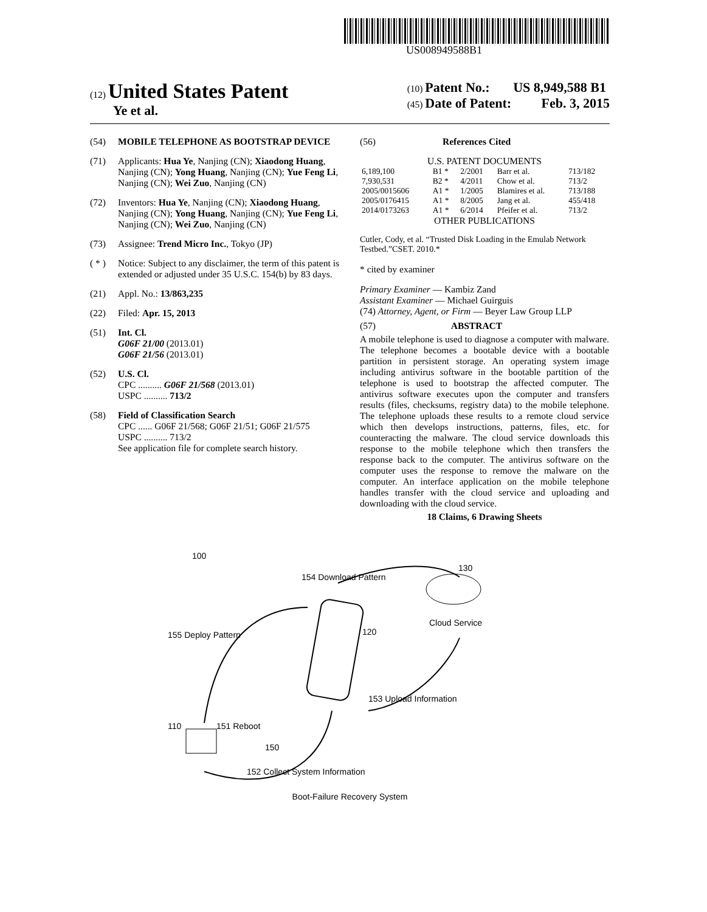US008949588B1
(12) United States Patent
Ye et al.
(10) Patent No.: US 8,949,588 B1
(45) Date of Patent: Feb. 3, 2015
(54) MOBILE TELEPHONE AS BOOTSTRAP DEVICE
(71) Applicants: Hua Ye, Nanjing (CN); Xiaodong Huang, Nanjing (CN); Yong Huang, Nanjing (CN); Yue Feng Li, Nanjing (CN); Wei Zuo, Nanjing (CN)
(72) Inventors: Hua Ye, Nanjing (CN); Xiaodong Huang, Nanjing (CN); Yong Huang, Nanjing (CN); Yue Feng Li, Nanjing (CN); Wei Zuo, Nanjing (CN)
(73) Assignee: Trend Micro Inc., Tokyo (JP)
( * ) Notice: Subject to any disclaimer, the term of this patent is extended or adjusted under 35 U.S.C. 154(b) by 83 days.
(21) Appl. No.: 13/863,235
(22) Filed: Apr. 15, 2013
(51) Int. Cl.
G06F 21/00 (2013.01)
G06F 21/56 (2013.01)
(52) U.S. Cl.
CPC .......... G06F 21/568 (2013.01)
USPC .......... 713/2
(58) Field of Classification Search
CPC ...... G06F 21/568; G06F 21/51; G06F 21/575
USPC .......... 713/2
See application file for complete search history.
(56) References Cited
U.S. PATENT DOCUMENTS
| 6,189,100 | B1 * | 2/2001 | Barr et al. | 713/182 |
| 7,930,531 | B2 * | 4/2011 | Chow et al. | 713/2 |
| 2005/0015606 | A1 * | 1/2005 | Blamires et al. | 713/188 |
| 2005/0176415 | A1 * | 8/2005 | Jang et al. | 455/418 |
| 2014/0173263 | A1 * | 6/2014 | Pfeifer et al. | 713/2 |
OTHER PUBLICATIONS
Cutler, Cody, et al. “Trusted Disk Loading in the Emulab Network Testbed.”CSET. 2010.*
* cited by examiner
Primary Examiner — Kambiz Zand
Assistant Examiner — Michael Guirguis
(74) Attorney, Agent, or Firm — Beyer Law Group LLP
(57) ABSTRACT
A mobile telephone is used to diagnose a computer with malware. The telephone becomes a bootable device with a bootable partition in persistent storage. An operating system image including antivirus software in the bootable partition of the telephone is used to bootstrap the affected computer. The antivirus software executes upon the computer and transfers results (files, checksums, registry data) to the mobile telephone. The telephone uploads these results to a remote cloud service which then develops instructions, patterns, files, etc. for counteracting the malware. The cloud service downloads this response to the mobile telephone which then transfers the response back to the computer. The antivirus software on the computer uses the response to remove the malware on the computer. An interface application on the mobile telephone handles transfer with the cloud service and uploading and downloading with the cloud service.
18 Claims, 6 Drawing Sheets
100
154 Download Pattern
130
120
Cloud Service
155 Deploy Pattern
153 Upload Information
110
151 Reboot
150
152 Collect System Information
Boot-Failure Recovery System